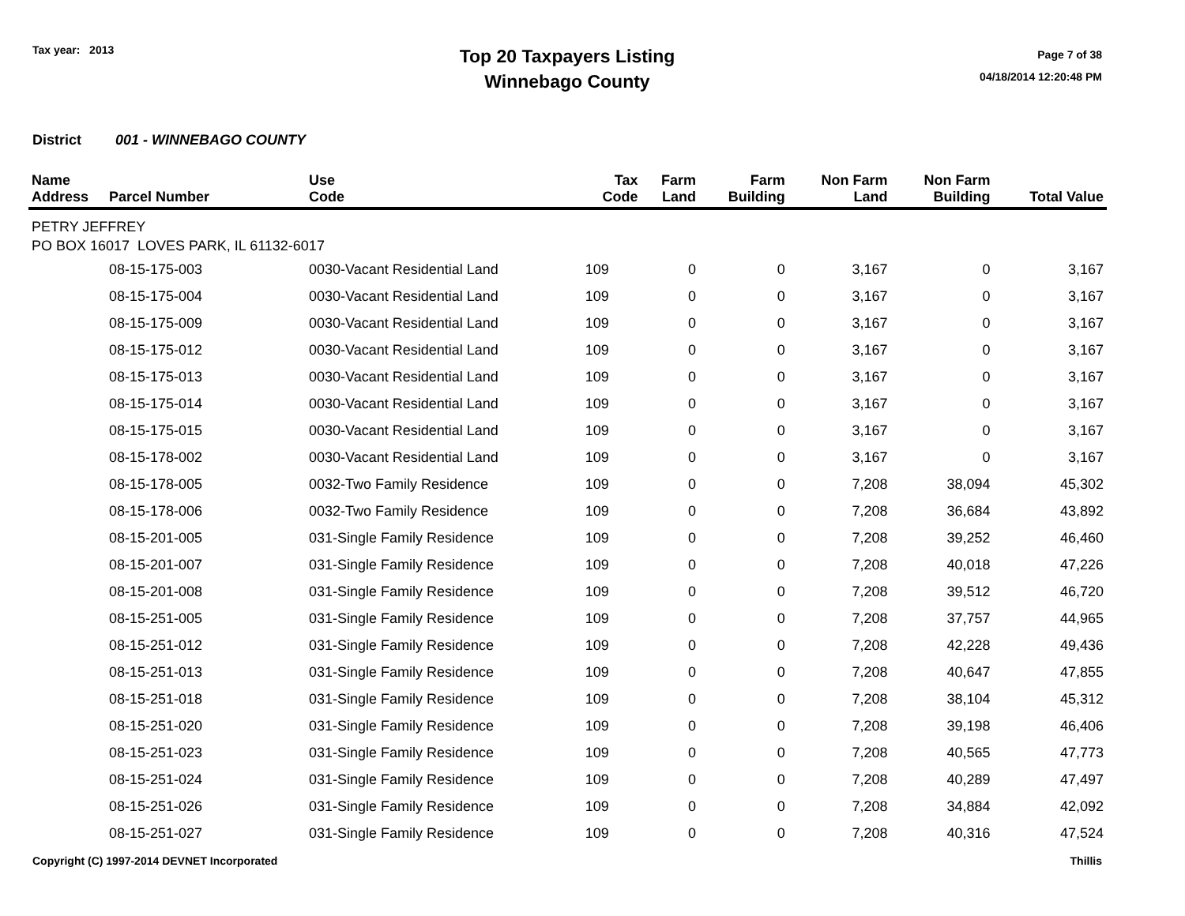Tax year: 2013
Top 20 Taxpayers Listing
Winnebago County
Page 7 of 38
04/18/2014 12:20:48 PM
District 001 - WINNEBAGO COUNTY
| Name Address | Parcel Number | Use Code | Tax Code | Farm Land | Farm Building | Non Farm Land | Non Farm Building | Total Value |
| --- | --- | --- | --- | --- | --- | --- | --- | --- |
| PETRY JEFFREY | | | | | | | | |
| PO BOX 16017 LOVES PARK, IL 61132-6017 | | | | | | | | |
| | 08-15-175-003 | 0030-Vacant Residential Land | 109 | 0 | 0 | 3,167 | 0 | 3,167 |
| | 08-15-175-004 | 0030-Vacant Residential Land | 109 | 0 | 0 | 3,167 | 0 | 3,167 |
| | 08-15-175-009 | 0030-Vacant Residential Land | 109 | 0 | 0 | 3,167 | 0 | 3,167 |
| | 08-15-175-012 | 0030-Vacant Residential Land | 109 | 0 | 0 | 3,167 | 0 | 3,167 |
| | 08-15-175-013 | 0030-Vacant Residential Land | 109 | 0 | 0 | 3,167 | 0 | 3,167 |
| | 08-15-175-014 | 0030-Vacant Residential Land | 109 | 0 | 0 | 3,167 | 0 | 3,167 |
| | 08-15-175-015 | 0030-Vacant Residential Land | 109 | 0 | 0 | 3,167 | 0 | 3,167 |
| | 08-15-178-002 | 0030-Vacant Residential Land | 109 | 0 | 0 | 3,167 | 0 | 3,167 |
| | 08-15-178-005 | 0032-Two Family Residence | 109 | 0 | 0 | 7,208 | 38,094 | 45,302 |
| | 08-15-178-006 | 0032-Two Family Residence | 109 | 0 | 0 | 7,208 | 36,684 | 43,892 |
| | 08-15-201-005 | 031-Single Family Residence | 109 | 0 | 0 | 7,208 | 39,252 | 46,460 |
| | 08-15-201-007 | 031-Single Family Residence | 109 | 0 | 0 | 7,208 | 40,018 | 47,226 |
| | 08-15-201-008 | 031-Single Family Residence | 109 | 0 | 0 | 7,208 | 39,512 | 46,720 |
| | 08-15-251-005 | 031-Single Family Residence | 109 | 0 | 0 | 7,208 | 37,757 | 44,965 |
| | 08-15-251-012 | 031-Single Family Residence | 109 | 0 | 0 | 7,208 | 42,228 | 49,436 |
| | 08-15-251-013 | 031-Single Family Residence | 109 | 0 | 0 | 7,208 | 40,647 | 47,855 |
| | 08-15-251-018 | 031-Single Family Residence | 109 | 0 | 0 | 7,208 | 38,104 | 45,312 |
| | 08-15-251-020 | 031-Single Family Residence | 109 | 0 | 0 | 7,208 | 39,198 | 46,406 |
| | 08-15-251-023 | 031-Single Family Residence | 109 | 0 | 0 | 7,208 | 40,565 | 47,773 |
| | 08-15-251-024 | 031-Single Family Residence | 109 | 0 | 0 | 7,208 | 40,289 | 47,497 |
| | 08-15-251-026 | 031-Single Family Residence | 109 | 0 | 0 | 7,208 | 34,884 | 42,092 |
| | 08-15-251-027 | 031-Single Family Residence | 109 | 0 | 0 | 7,208 | 40,316 | 47,524 |
Copyright (C) 1997-2014 DEVNET Incorporated
Thillis